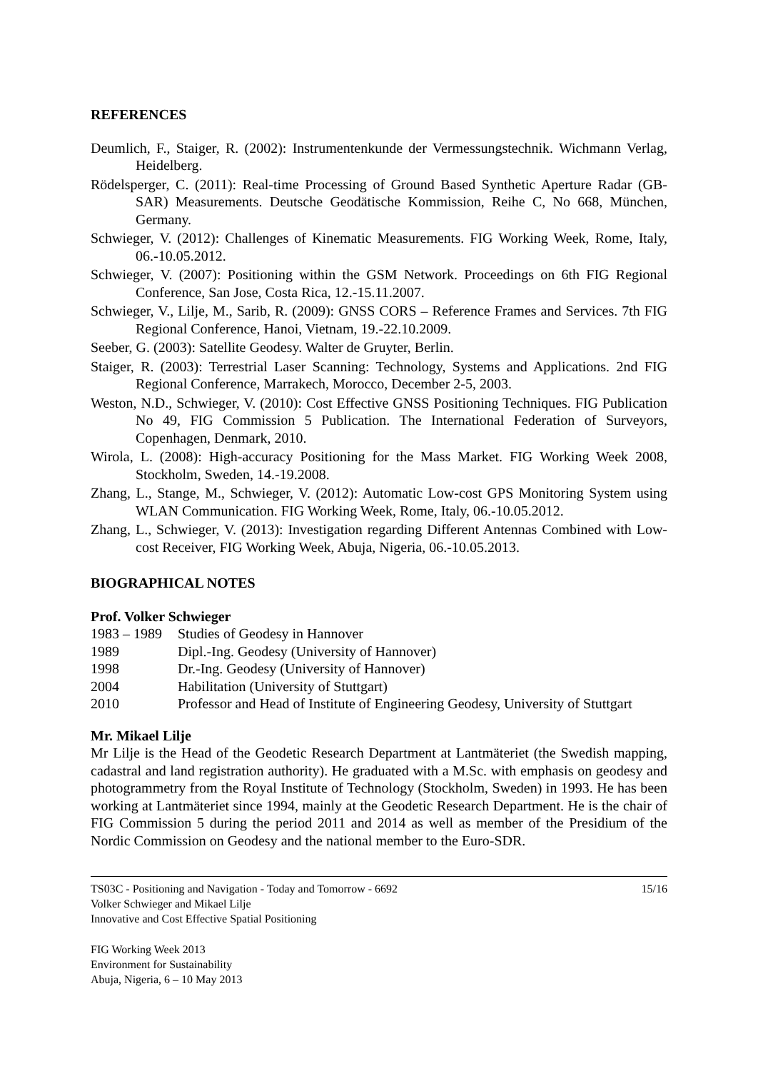REFERENCES
Deumlich, F., Staiger, R. (2002): Instrumentenkunde der Vermessungstechnik. Wichmann Verlag, Heidelberg.
Rödelsperger, C. (2011): Real-time Processing of Ground Based Synthetic Aperture Radar (GB-SAR) Measurements. Deutsche Geodätische Kommission, Reihe C, No 668, München, Germany.
Schwieger, V. (2012): Challenges of Kinematic Measurements. FIG Working Week, Rome, Italy, 06.-10.05.2012.
Schwieger, V. (2007): Positioning within the GSM Network. Proceedings on 6th FIG Regional Conference, San Jose, Costa Rica, 12.-15.11.2007.
Schwieger, V., Lilje, M., Sarib, R. (2009): GNSS CORS – Reference Frames and Services. 7th FIG Regional Conference, Hanoi, Vietnam, 19.-22.10.2009.
Seeber, G. (2003): Satellite Geodesy. Walter de Gruyter, Berlin.
Staiger, R. (2003): Terrestrial Laser Scanning: Technology, Systems and Applications. 2nd FIG Regional Conference, Marrakech, Morocco, December 2-5, 2003.
Weston, N.D., Schwieger, V. (2010): Cost Effective GNSS Positioning Techniques. FIG Publication No 49, FIG Commission 5 Publication. The International Federation of Surveyors, Copenhagen, Denmark, 2010.
Wirola, L. (2008): High-accuracy Positioning for the Mass Market. FIG Working Week 2008, Stockholm, Sweden, 14.-19.2008.
Zhang, L., Stange, M., Schwieger, V. (2012): Automatic Low-cost GPS Monitoring System using WLAN Communication. FIG Working Week, Rome, Italy, 06.-10.05.2012.
Zhang, L., Schwieger, V. (2013): Investigation regarding Different Antennas Combined with Low-cost Receiver, FIG Working Week, Abuja, Nigeria, 06.-10.05.2013.
BIOGRAPHICAL NOTES
Prof. Volker Schwieger
1983 – 1989 Studies of Geodesy in Hannover
1989 Dipl.-Ing. Geodesy (University of Hannover)
1998 Dr.-Ing. Geodesy (University of Hannover)
2004 Habilitation (University of Stuttgart)
2010 Professor and Head of Institute of Engineering Geodesy, University of Stuttgart
Mr. Mikael Lilje
Mr Lilje is the Head of the Geodetic Research Department at Lantmäteriet (the Swedish mapping, cadastral and land registration authority). He graduated with a M.Sc. with emphasis on geodesy and photogrammetry from the Royal Institute of Technology (Stockholm, Sweden) in 1993. He has been working at Lantmäteriet since 1994, mainly at the Geodetic Research Department. He is the chair of FIG Commission 5 during the period 2011 and 2014 as well as member of the Presidium of the Nordic Commission on Geodesy and the national member to the Euro-SDR.
TS03C - Positioning and Navigation - Today and Tomorrow - 6692
Volker Schwieger and Mikael Lilje
Innovative and Cost Effective Spatial Positioning
15/16
FIG Working Week 2013
Environment for Sustainability
Abuja, Nigeria, 6 – 10 May 2013